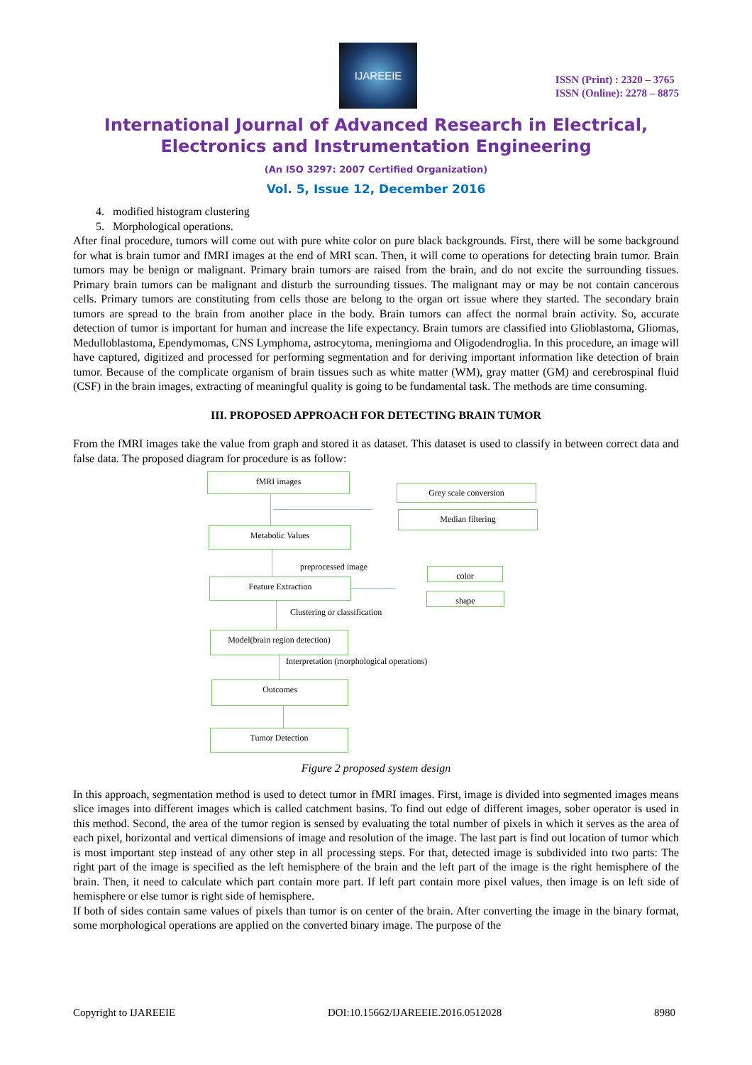IJAREEIE
ISSN (Print) : 2320 – 3765
ISSN (Online): 2278 – 8875
International Journal of Advanced Research in Electrical,
Electronics and Instrumentation Engineering
(An ISO 3297: 2007 Certified Organization)
Vol. 5, Issue 12, December 2016
4. modified histogram clustering
5. Morphological operations.
After final procedure, tumors will come out with pure white color on pure black backgrounds. First, there will be some background for what is brain tumor and fMRI images at the end of MRI scan. Then, it will come to operations for detecting brain tumor. Brain tumors may be benign or malignant. Primary brain tumors are raised from the brain, and do not excite the surrounding tissues. Primary brain tumors can be malignant and disturb the surrounding tissues. The malignant may or may be not contain cancerous cells. Primary tumors are constituting from cells those are belong to the organ ort issue where they started. The secondary brain tumors are spread to the brain from another place in the body. Brain tumors can affect the normal brain activity. So, accurate detection of tumor is important for human and increase the life expectancy. Brain tumors are classified into Glioblastoma, Gliomas, Medulloblastoma, Ependymomas, CNS Lymphoma, astrocytoma, meningioma and Oligodendroglia. In this procedure, an image will have captured, digitized and processed for performing segmentation and for deriving important information like detection of brain tumor. Because of the complicate organism of brain tissues such as white matter (WM), gray matter (GM) and cerebrospinal fluid (CSF) in the brain images, extracting of meaningful quality is going to be fundamental task. The methods are time consuming.
III. PROPOSED APPROACH FOR DETECTING BRAIN TUMOR
From the fMRI images take the value from graph and stored it as dataset. This dataset is used to classify in between correct data and false data. The proposed diagram for procedure is as follow:
fMRI images
Grey scale conversion
Median filtering
Metabolic Values
preprocessed image
color
Feature Extraction
shape
Clustering or classification
Model(brain region detection)
Interpretation (morphological operations)
Outcomes
Tumor Detection
Figure 2 proposed system design
In this approach, segmentation method is used to detect tumor in fMRI images. First, image is divided into segmented images means slice images into different images which is called catchment basins. To find out edge of different images, sober operator is used in this method. Second, the area of the tumor region is sensed by evaluating the total number of pixels in which it serves as the area of each pixel, horizontal and vertical dimensions of image and resolution of the image. The last part is find out location of tumor which is most important step instead of any other step in all processing steps. For that, detected image is subdivided into two parts: The right part of the image is specified as the left hemisphere of the brain and the left part of the image is the right hemisphere of the brain. Then, it need to calculate which part contain more part. If left part contain more pixel values, then image is on left side of hemisphere or else tumor is right side of hemisphere.
If both of sides contain same values of pixels than tumor is on center of the brain. After converting the image in the binary format, some morphological operations are applied on the converted binary image. The purpose of the
Copyright to IJAREEIE DOI:10.15662/IJAREEIE.2016.0512028 8980